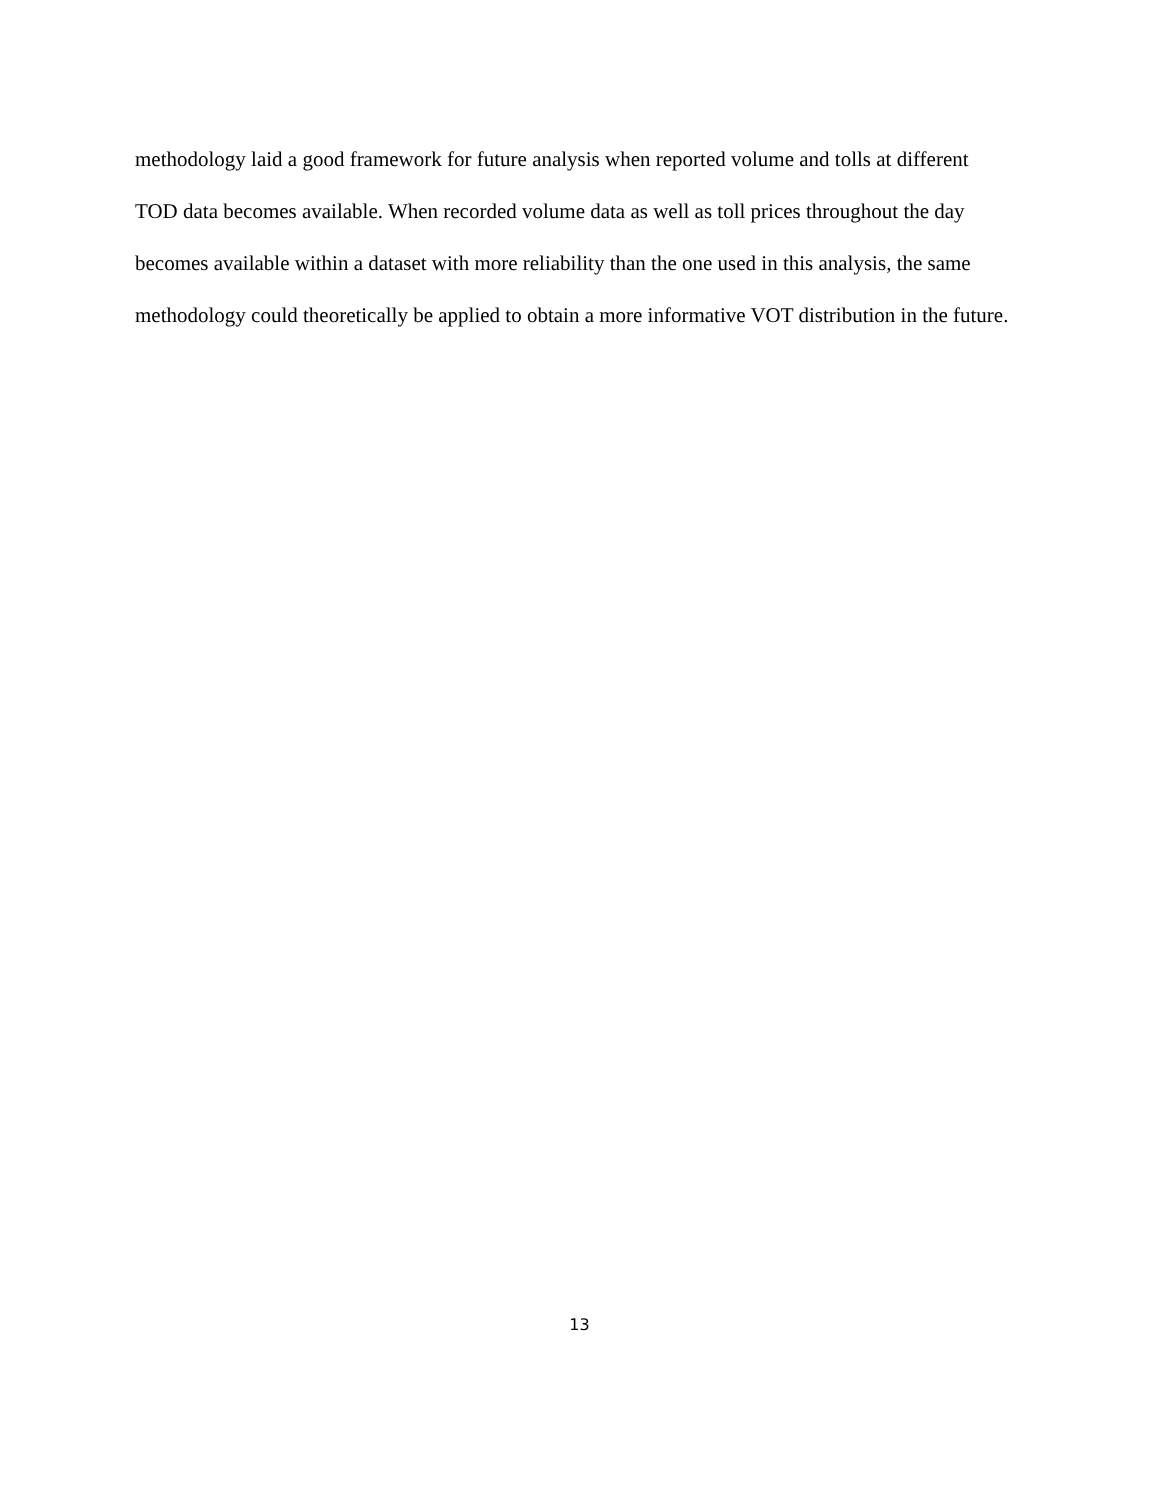methodology laid a good framework for future analysis when reported volume and tolls at different TOD data becomes available. When recorded volume data as well as toll prices throughout the day becomes available within a dataset with more reliability than the one used in this analysis, the same methodology could theoretically be applied to obtain a more informative VOT distribution in the future.
13